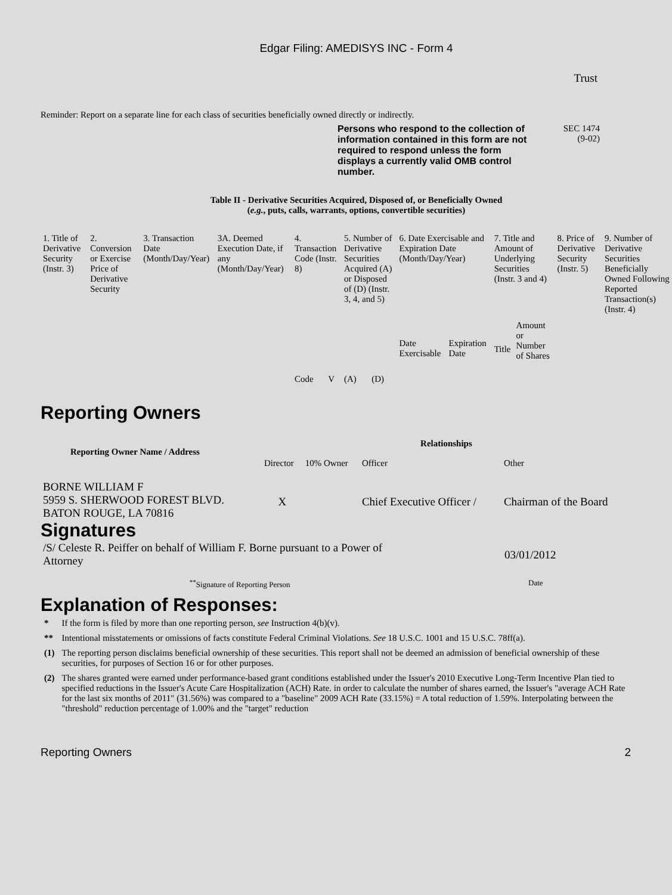Edgar Filing: AMEDISYS INC - Form 4
Trust
Reminder: Report on a separate line for each class of securities beneficially owned directly or indirectly.
Persons who respond to the collection of information contained in this form are not required to respond unless the form displays a currently valid OMB control number.
SEC 1474
(9-02)
Table II - Derivative Securities Acquired, Disposed of, or Beneficially Owned
(e.g., puts, calls, warrants, options, convertible securities)
| 1. Title of Derivative Security (Instr. 3) | 2. Conversion or Exercise Price of Derivative Security | 3. Transaction Date (Month/Day/Year) | 3A. Deemed Execution Date, if any (Month/Day/Year) | 4. Transaction Code (Instr. 8) | | 5. Number of Derivative Securities Acquired (A) or Disposed of (D) (Instr. 3, 4, and 5) | | 6. Date Exercisable and Expiration Date (Month/Day/Year) | | 7. Title and Amount of Underlying Securities (Instr. 3 and 4) | | 8. Price of Derivative Security (Instr. 5) | 9. Number of Derivative Securities Beneficially Owned Following Reported Transaction(s) (Instr. 4) |
| | | | | Code | V | (A) | (D) | Date Exercisable | Expiration Date | Title | Amount or Number of Shares | | |
Reporting Owners
| Reporting Owner Name / Address | Relationships | | | |
| --- | --- | --- | --- | --- |
| | Director | 10% Owner | Officer | Other |
| BORNE WILLIAM F 5959 S. SHERWOOD FOREST BLVD. BATON ROUGE, LA 70816 | X | | Chief Executive Officer / | Chairman of the Board |
Signatures
| /S/ Celeste R. Peiffer on behalf of William F. Borne pursuant to a Power of Attorney | 03/01/2012 |
| <sup>**</sup> Signature of Reporting Person | Date |
Explanation of Responses:
| * | If the form is filed by more than one reporting person, see Instruction 4(b)(v). |
| ** | Intentional misstatements or omissions of facts constitute Federal Criminal Violations. See 18 U.S.C. 1001 and 15 U.S.C. 78ff(a). |
| (1) | The reporting person disclaims beneficial ownership of these securities. This report shall not be deemed an admission of beneficial ownership of these securities, for purposes of Section 16 or for other purposes. |
| (2) | The shares granted were earned under performance-based grant conditions established under the Issuer's 2010 Executive Long-Term Incentive Plan tied to specified reductions in the Issuer's Acute Care Hospitalization (ACH) Rate. in order to calculate the number of shares earned, the Issuer's "average ACH Rate for the last six months of 2011" (31.56%) was compared to a "baseline" 2009 ACH Rate (33.15%) = A total reduction of 1.59%. Interpolating between the "threshold" reduction percentage of 1.00% and the "target" reduction |
Reporting Owners 2